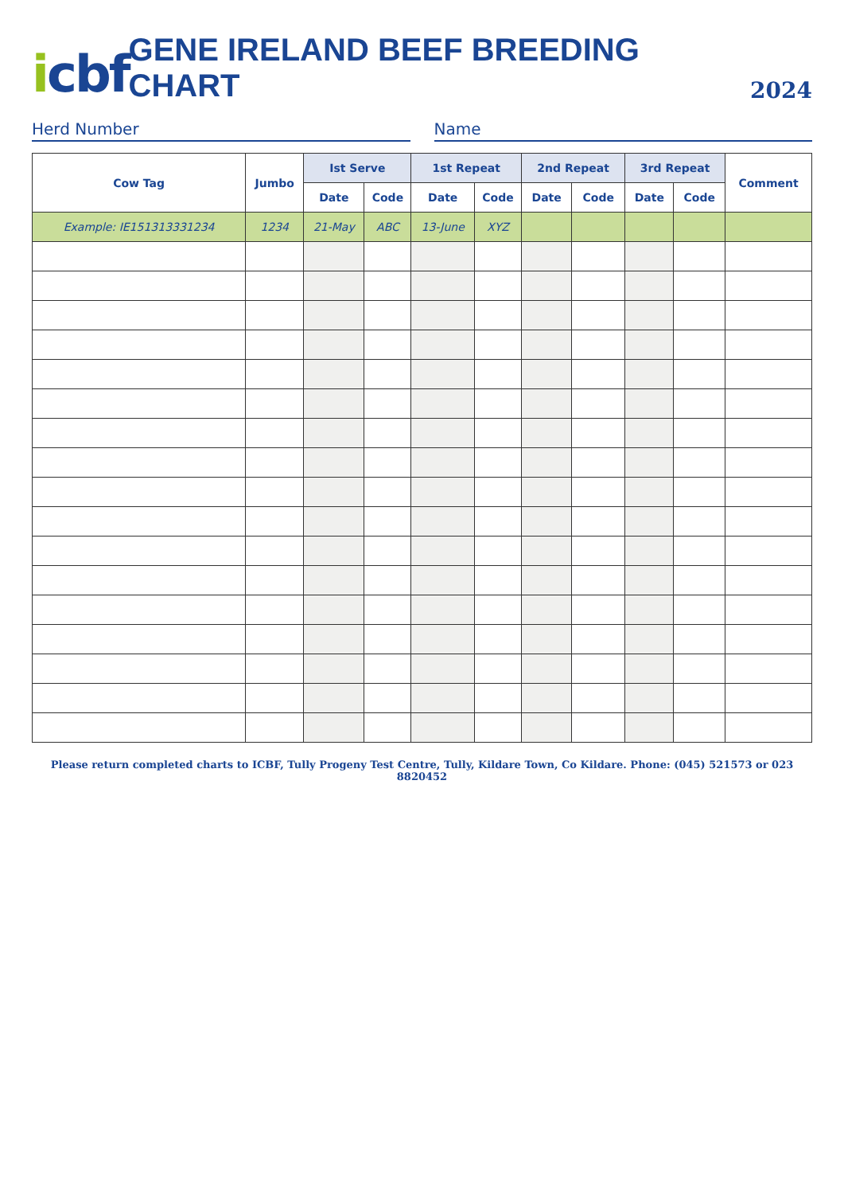icbf
GENE IRELAND BEEF BREEDING CHART
2024
Herd Number Name
| Cow Tag | Jumbo | Ist Serve | | 1st Repeat | | 2nd Repeat | | 3rd Repeat | | Comment |
| --- | --- | --- | --- | --- | --- | --- | --- | --- | --- | --- |
| | | Date | Code | Date | Code | Date | Code | Date | Code | |
| Example: IE151313331234 | 1234 | 21-May | ABC | 13-June | XYZ | | | | | |
Please return completed charts to ICBF, Tully Progeny Test Centre, Tully, Kildare Town, Co Kildare. Phone: (045) 521573 or 023 8820452